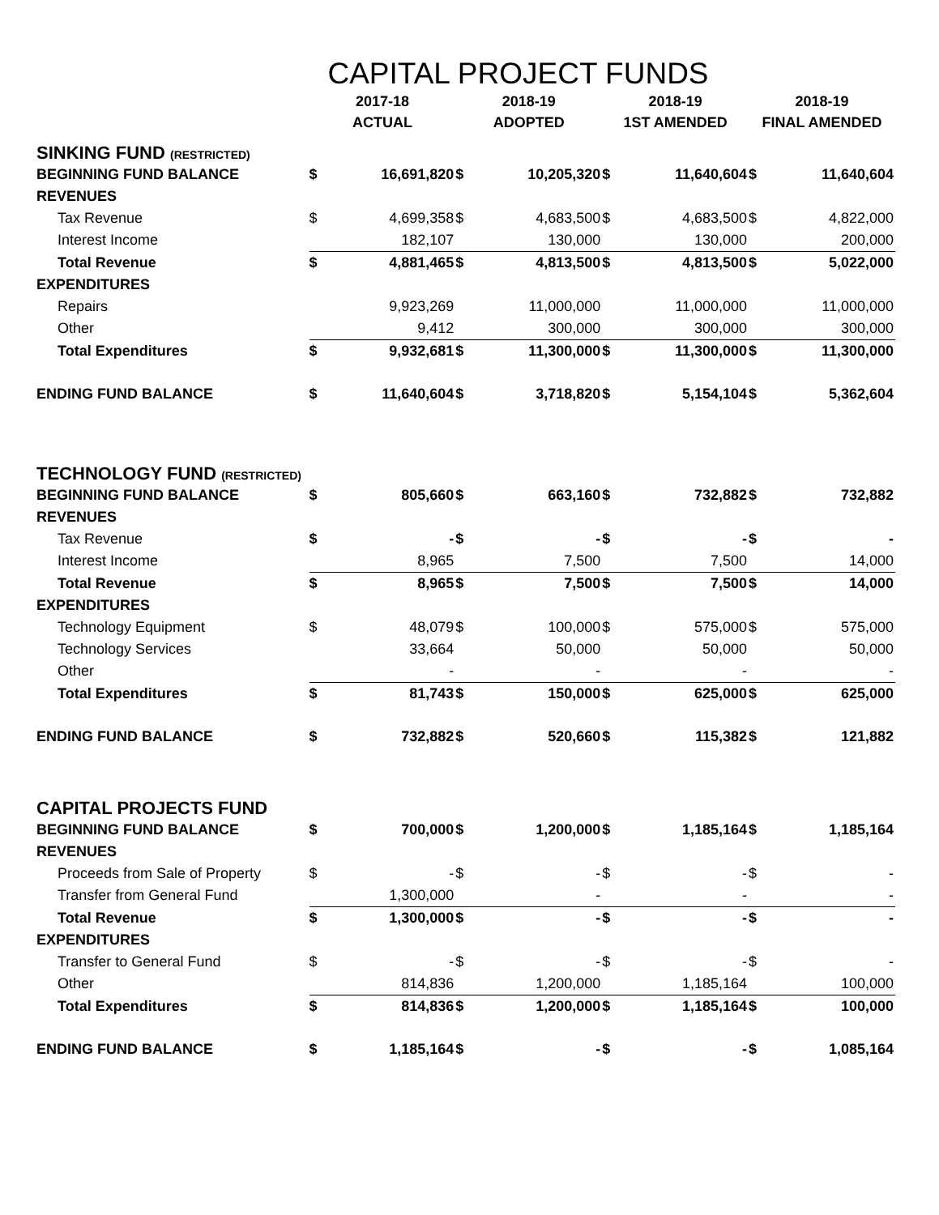CAPITAL PROJECT FUNDS
| | 2017-18 ACTUAL | | 2018-19 ADOPTED | | 2018-19 1ST AMENDED | | 2018-19 FINAL AMENDED | |
| --- | --- | --- | --- | --- | --- | --- | --- | --- |
| SINKING FUND (RESTRICTED) | | | | | | | | |
| BEGINNING FUND BALANCE | $ | 16,691,820 | $ | 10,205,320 | $ | 11,640,604 | $ | 11,640,604 |
| REVENUES | | | | | | | | |
| Tax Revenue | $ | 4,699,358 | $ | 4,683,500 | $ | 4,683,500 | $ | 4,822,000 |
| Interest Income | | 182,107 | | 130,000 | | 130,000 | | 200,000 |
| Total Revenue | $ | 4,881,465 | $ | 4,813,500 | $ | 4,813,500 | $ | 5,022,000 |
| EXPENDITURES | | | | | | | | |
| Repairs | | 9,923,269 | | 11,000,000 | | 11,000,000 | | 11,000,000 |
| Other | | 9,412 | | 300,000 | | 300,000 | | 300,000 |
| Total Expenditures | $ | 9,932,681 | $ | 11,300,000 | $ | 11,300,000 | $ | 11,300,000 |
| ENDING FUND BALANCE | $ | 11,640,604 | $ | 3,718,820 | $ | 5,154,104 | $ | 5,362,604 |
| TECHNOLOGY FUND (RESTRICTED) | | | | | | | | |
| BEGINNING FUND BALANCE | $ | 805,660 | $ | 663,160 | $ | 732,882 | $ | 732,882 |
| REVENUES | | | | | | | | |
| Tax Revenue | $ | - | $ | - | $ | - | $ | - |
| Interest Income | | 8,965 | | 7,500 | | 7,500 | | 14,000 |
| Total Revenue | $ | 8,965 | $ | 7,500 | $ | 7,500 | $ | 14,000 |
| EXPENDITURES | | | | | | | | |
| Technology Equipment | $ | 48,079 | $ | 100,000 | $ | 575,000 | $ | 575,000 |
| Technology Services | | 33,664 | | 50,000 | | 50,000 | | 50,000 |
| Other | | - | | - | | - | | - |
| Total Expenditures | $ | 81,743 | $ | 150,000 | $ | 625,000 | $ | 625,000 |
| ENDING FUND BALANCE | $ | 732,882 | $ | 520,660 | $ | 115,382 | $ | 121,882 |
| CAPITAL PROJECTS FUND | | | | | | | | |
| BEGINNING FUND BALANCE | $ | 700,000 | $ | 1,200,000 | $ | 1,185,164 | $ | 1,185,164 |
| REVENUES | | | | | | | | |
| Proceeds from Sale of Property | $ | - | $ | - | $ | - | $ | - |
| Transfer from General Fund | | 1,300,000 | | - | | - | | - |
| Total Revenue | $ | 1,300,000 | $ | - | $ | - | $ | - |
| EXPENDITURES | | | | | | | | |
| Transfer to General Fund | $ | - | $ | - | $ | - | $ | - |
| Other | | 814,836 | | 1,200,000 | | 1,185,164 | | 100,000 |
| Total Expenditures | $ | 814,836 | $ | 1,200,000 | $ | 1,185,164 | $ | 100,000 |
| ENDING FUND BALANCE | $ | 1,185,164 | $ | - | $ | - | $ | 1,085,164 |